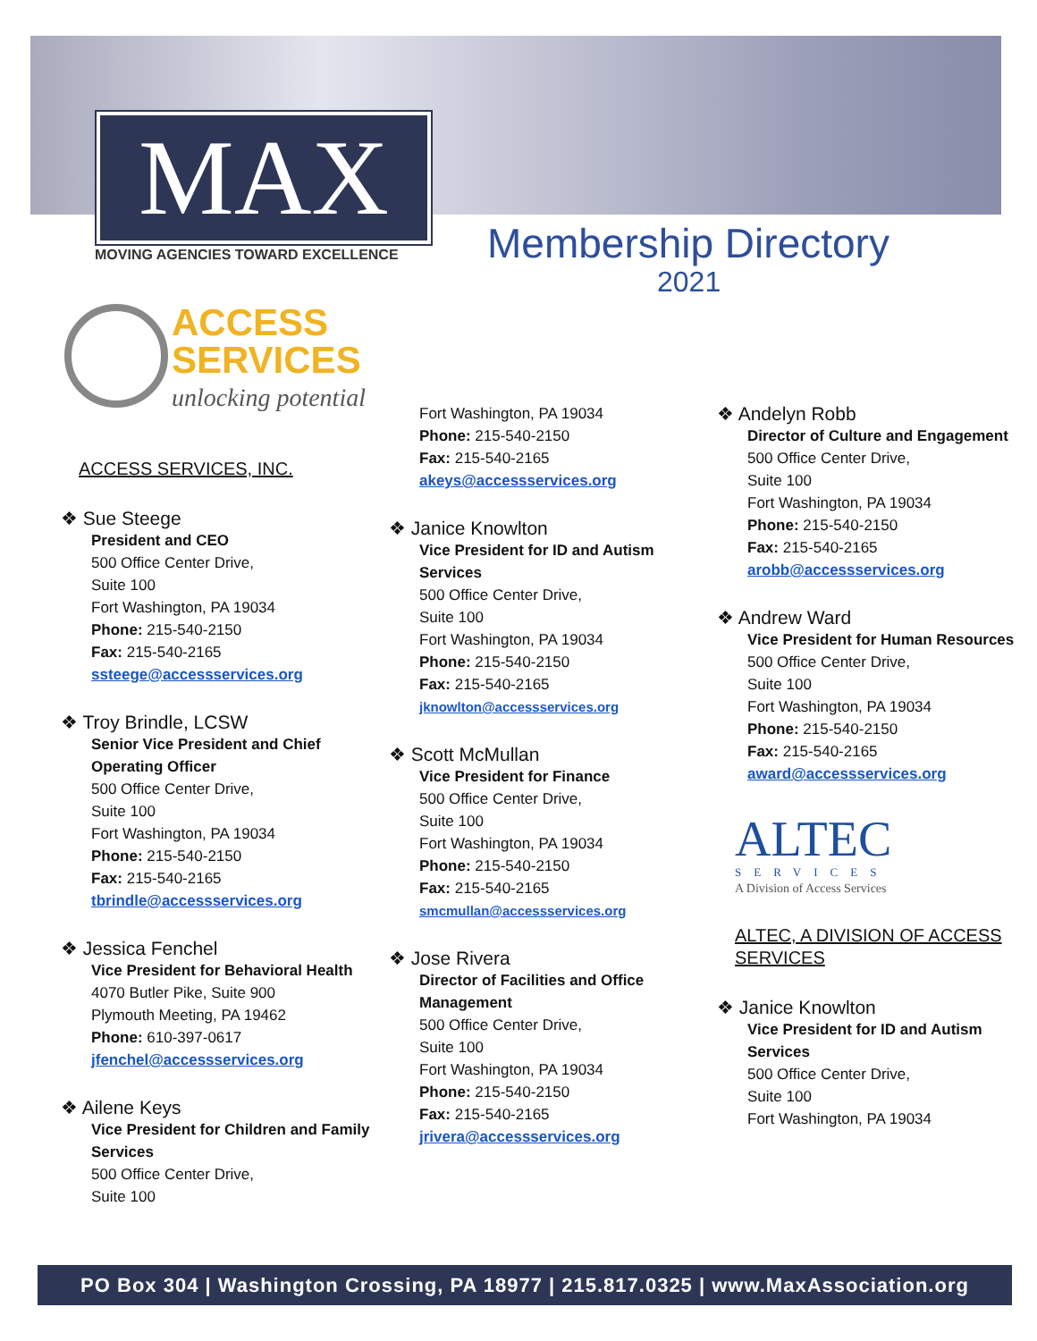MAX
MOVING AGENCIES TOWARD EXCELLENCE
Membership Directory
2021
ACCESS
SERVICES
unlocking potential
ACCESS SERVICES, INC.
❖ Sue Steege
President and CEO
500 Office Center Drive,
Suite 100
Fort Washington, PA 19034
Phone: 215-540-2150
Fax: 215-540-2165
ssteege@accessservices.org
❖ Troy Brindle, LCSW
Senior Vice President and Chief Operating Officer
500 Office Center Drive,
Suite 100
Fort Washington, PA 19034
Phone: 215-540-2150
Fax: 215-540-2165
tbrindle@accessservices.org
❖ Jessica Fenchel
Vice President for Behavioral Health
4070 Butler Pike, Suite 900
Plymouth Meeting, PA 19462
Phone: 610-397-0617
jfenchel@accessservices.org
❖ Ailene Keys
Vice President for Children and Family Services
500 Office Center Drive,
Suite 100
Fort Washington, PA 19034
Phone: 215-540-2150
Fax: 215-540-2165
akeys@accessservices.org
❖ Janice Knowlton
Vice President for ID and Autism Services
500 Office Center Drive,
Suite 100
Fort Washington, PA 19034
Phone: 215-540-2150
Fax: 215-540-2165
jknowlton@accessservices.org
❖ Scott McMullan
Vice President for Finance
500 Office Center Drive,
Suite 100
Fort Washington, PA 19034
Phone: 215-540-2150
Fax: 215-540-2165
smcmullan@accessservices.org
❖ Jose Rivera
Director of Facilities and Office Management
500 Office Center Drive,
Suite 100
Fort Washington, PA 19034
Phone: 215-540-2150
Fax: 215-540-2165
jrivera@accessservices.org
❖ Andelyn Robb
Director of Culture and Engagement
500 Office Center Drive,
Suite 100
Fort Washington, PA 19034
Phone: 215-540-2150
Fax: 215-540-2165
arobb@accessservices.org
❖ Andrew Ward
Vice President for Human Resources
500 Office Center Drive,
Suite 100
Fort Washington, PA 19034
Phone: 215-540-2150
Fax: 215-540-2165
award@accessservices.org
ALTEC
SERVICES
A Division of Access Services
ALTEC, A DIVISION OF ACCESS SERVICES
❖ Janice Knowlton
Vice President for ID and Autism Services
500 Office Center Drive,
Suite 100
Fort Washington, PA 19034
PO Box 304 | Washington Crossing, PA 18977 | 215.817.0325 | www.MaxAssociation.org